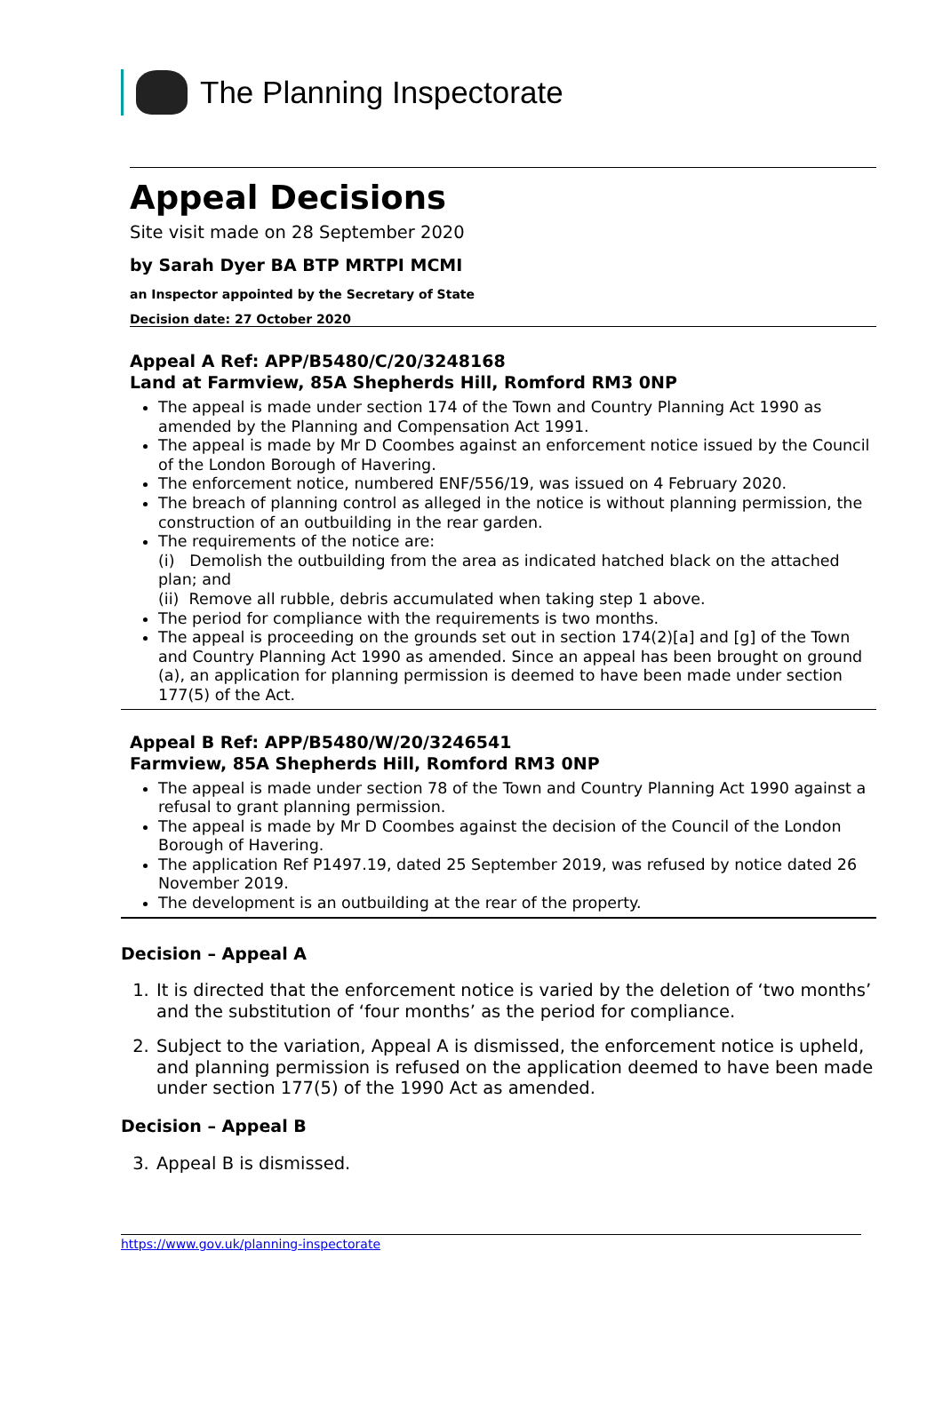The Planning Inspectorate
Appeal Decisions
Site visit made on 28 September 2020
by Sarah Dyer BA BTP MRTPI MCMI
an Inspector appointed by the Secretary of State
Decision date: 27 October 2020
Appeal A Ref: APP/B5480/C/20/3248168
Land at Farmview, 85A Shepherds Hill, Romford RM3 0NP
The appeal is made under section 174 of the Town and Country Planning Act 1990 as amended by the Planning and Compensation Act 1991.
The appeal is made by Mr D Coombes against an enforcement notice issued by the Council of the London Borough of Havering.
The enforcement notice, numbered ENF/556/19, was issued on 4 February 2020.
The breach of planning control as alleged in the notice is without planning permission, the construction of an outbuilding in the rear garden.
The requirements of the notice are:
(i) Demolish the outbuilding from the area as indicated hatched black on the attached plan; and
(ii) Remove all rubble, debris accumulated when taking step 1 above.
The period for compliance with the requirements is two months.
The appeal is proceeding on the grounds set out in section 174(2)[a] and [g] of the Town and Country Planning Act 1990 as amended. Since an appeal has been brought on ground (a), an application for planning permission is deemed to have been made under section 177(5) of the Act.
Appeal B Ref: APP/B5480/W/20/3246541
Farmview, 85A Shepherds Hill, Romford RM3 0NP
The appeal is made under section 78 of the Town and Country Planning Act 1990 against a refusal to grant planning permission.
The appeal is made by Mr D Coombes against the decision of the Council of the London Borough of Havering.
The application Ref P1497.19, dated 25 September 2019, was refused by notice dated 26 November 2019.
The development is an outbuilding at the rear of the property.
Decision – Appeal A
1. It is directed that the enforcement notice is varied by the deletion of ‘two months’ and the substitution of ‘four months’ as the period for compliance.
2. Subject to the variation, Appeal A is dismissed, the enforcement notice is upheld, and planning permission is refused on the application deemed to have been made under section 177(5) of the 1990 Act as amended.
Decision – Appeal B
3. Appeal B is dismissed.
https://www.gov.uk/planning-inspectorate